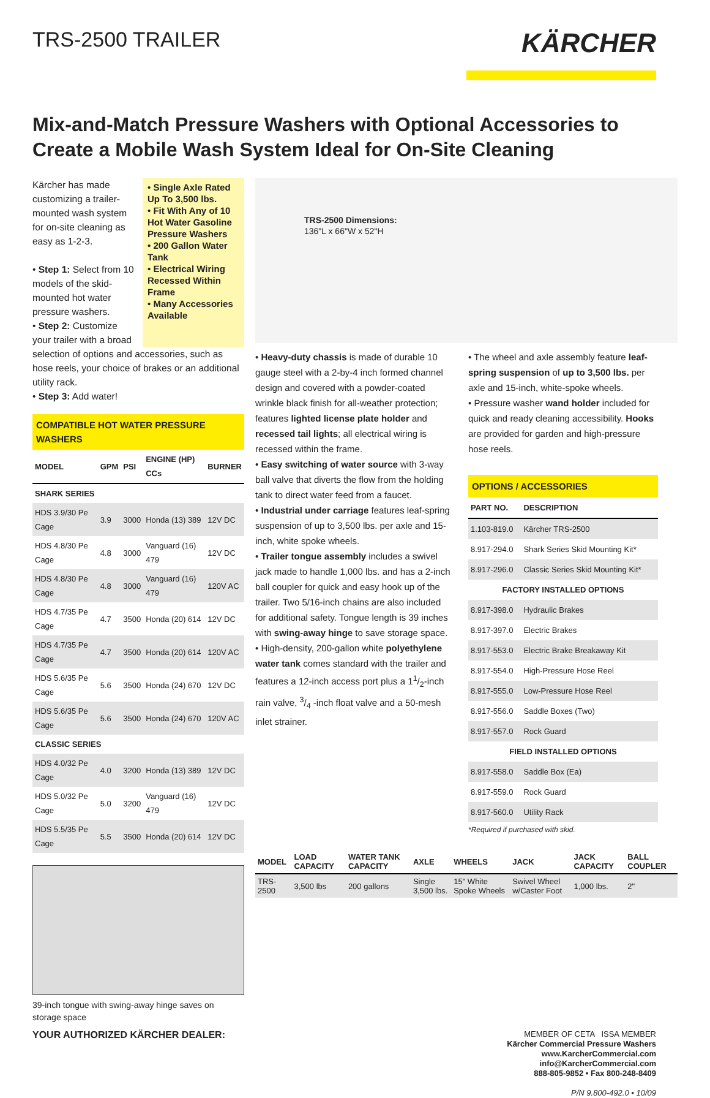TRS-2500 TRAILER
KÄRCHER
Mix-and-Match Pressure Washers with Optional Accessories to Create a Mobile Wash System Ideal for On-Site Cleaning
Kärcher has made customizing a trailer-mounted wash system for on-site cleaning as easy as 1-2-3.
• Step 1: Select from 10 models of the skid-mounted hot water pressure washers.
• Step 2: Customize your trailer with a broad
• Single Axle Rated Up To 3,500 lbs.
• Fit With Any of 10 Hot Water Gasoline Pressure Washers
• 200 Gallon Water Tank
• Electrical Wiring Recessed Within Frame
• Many Accessories Available
selection of options and accessories, such as hose reels, your choice of brakes or an additional utility rack.
• Step 3: Add water!
COMPATIBLE HOT WATER PRESSURE WASHERS
| MODEL | GPM | PSI | ENGINE (HP) CCs | BURNER |
| --- | --- | --- | --- | --- |
| SHARK SERIES | | | | |
| HDS 3.9/30 Pe Cage | 3.9 | 3000 | Honda (13) 389 | 12V DC |
| HDS 4.8/30 Pe Cage | 4.8 | 3000 | Vanguard (16) 479 | 12V DC |
| HDS 4.8/30 Pe Cage | 4.8 | 3000 | Vanguard (16) 479 | 120V AC |
| HDS 4.7/35 Pe Cage | 4.7 | 3500 | Honda (20) 614 | 12V DC |
| HDS 4.7/35 Pe Cage | 4.7 | 3500 | Honda (20) 614 | 120V AC |
| HDS 5.6/35 Pe Cage | 5.6 | 3500 | Honda (24) 670 | 12V DC |
| HDS 5.6/35 Pe Cage | 5.6 | 3500 | Honda (24) 670 | 120V AC |
| CLASSIC SERIES | | | | |
| HDS 4.0/32 Pe Cage | 4.0 | 3200 | Honda (13) 389 | 12V DC |
| HDS 5.0/32 Pe Cage | 5.0 | 3200 | Vanguard (16) 479 | 12V DC |
| HDS 5.5/35 Pe Cage | 5.5 | 3500 | Honda (20) 614 | 12V DC |
39-inch tongue with swing-away hinge saves on storage space
TRS-2500 Dimensions:
136"L x 66"W x 52"H
• Heavy-duty chassis is made of durable 10 gauge steel with a 2-by-4 inch formed channel design and covered with a powder-coated wrinkle black finish for all-weather protection; features lighted license plate holder and recessed tail lights; all electrical wiring is recessed within the frame.
• Easy switching of water source with 3-way ball valve that diverts the flow from the holding tank to direct water feed from a faucet.
• Industrial under carriage features leaf-spring suspension of up to 3,500 lbs. per axle and 15-inch, white spoke wheels.
• Trailer tongue assembly includes a swivel jack made to handle 1,000 lbs. and has a 2-inch ball coupler for quick and easy hook up of the trailer. Two 5/16-inch chains are also included for additional safety. Tongue length is 39 inches with swing-away hinge to save storage space.
• High-density, 200-gallon white polyethylene water tank comes standard with the trailer and features a 12-inch access port plus a 11/2-inch rain valve, 3/4 -inch float valve and a 50-mesh inlet strainer.
• The wheel and axle assembly feature leaf-spring suspension of up to 3,500 lbs. per axle and 15-inch, white-spoke wheels.
• Pressure washer wand holder included for quick and ready cleaning accessibility. Hooks are provided for garden and high-pressure hose reels.
OPTIONS / ACCESSORIES
| PART NO. | DESCRIPTION |
| --- | --- |
| 1.103-819.0 | Kärcher TRS-2500 |
| 8.917-294.0 | Shark Series Skid Mounting Kit* |
| 8.917-296.0 | Classic Series Skid Mounting Kit* |
| FACTORY INSTALLED OPTIONS | |
| 8.917-398.0 | Hydraulic Brakes |
| 8.917-397.0 | Electric Brakes |
| 8.917-553.0 | Electric Brake Breakaway Kit |
| 8.917-554.0 | High-Pressure Hose Reel |
| 8.917-555.0 | Low-Pressure Hose Reel |
| 8.917-556.0 | Saddle Boxes (Two) |
| 8.917-557.0 | Rock Guard |
| FIELD INSTALLED OPTIONS | |
| 8.917-558.0 | Saddle Box (Ea) |
| 8.917-559.0 | Rock Guard |
| 8.917-560.0 | Utility Rack |
*Required if purchased with skid.
| MODEL | LOAD CAPACITY | WATER TANK CAPACITY | AXLE | WHEELS | JACK | JACK CAPACITY | BALL COUPLER |
| --- | --- | --- | --- | --- | --- | --- | --- |
| TRS-2500 | 3,500 lbs | 200 gallons | Single 3,500 lbs. | 15" White Spoke Wheels | Swivel Wheel w/Caster Foot | 1,000 lbs. | 2" |
YOUR AUTHORIZED KÄRCHER DEALER:
MEMBER OF CETA ISSA MEMBER
Kärcher Commercial Pressure Washers
www.KarcherCommercial.com
info@KarcherCommercial.com
888-805-9852 • Fax 800-248-8409
P/N 9.800-492.0 • 10/09